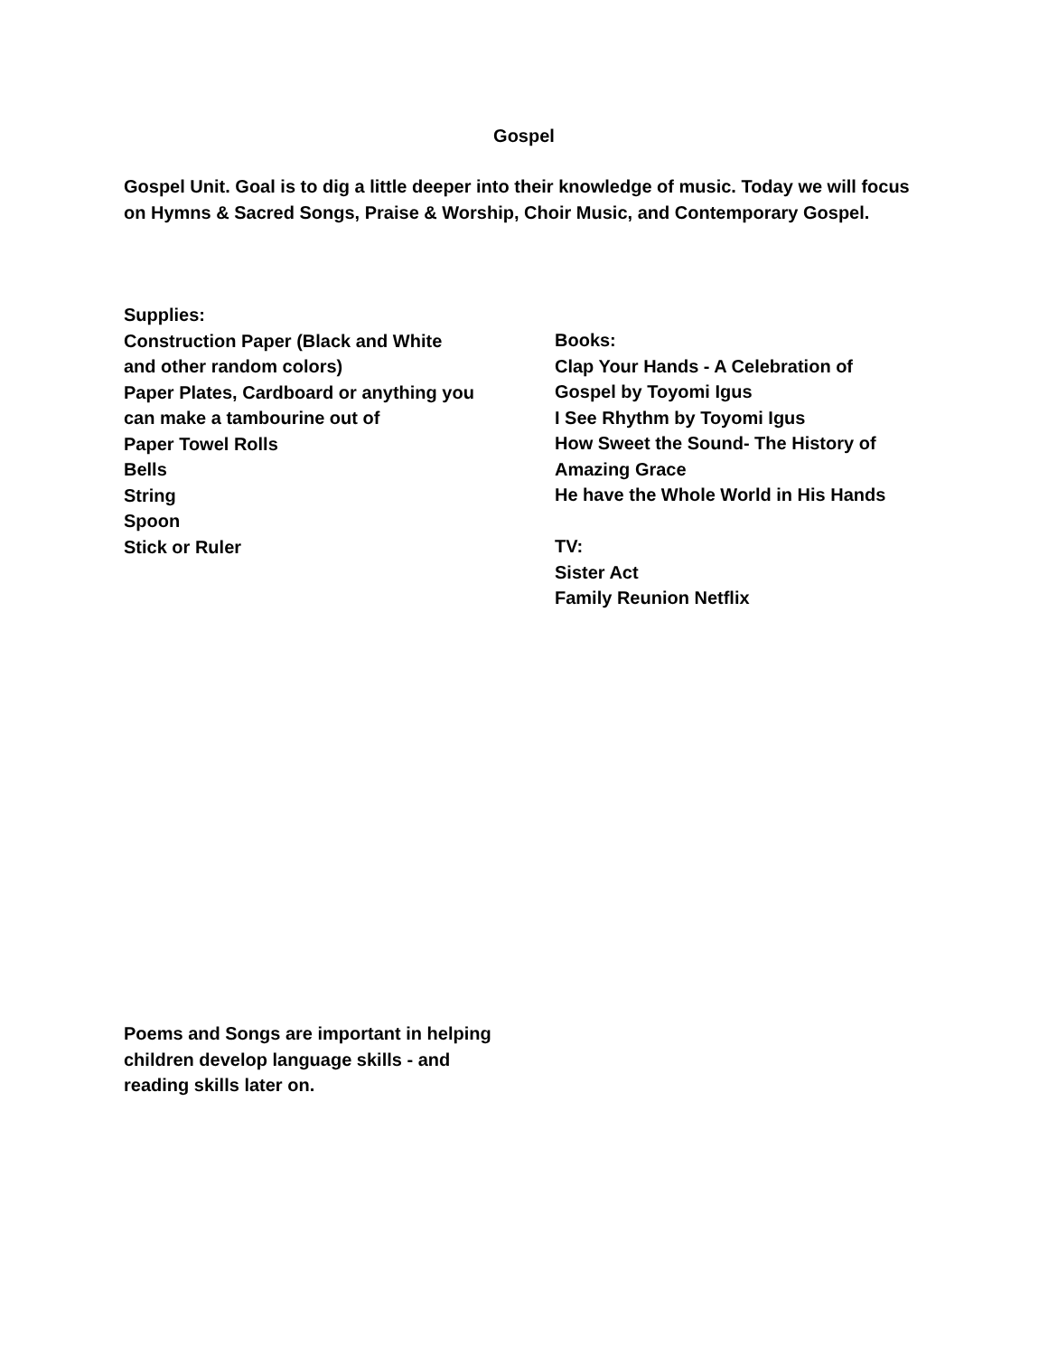Gospel
Gospel Unit. Goal is to dig a little deeper into their knowledge of music. Today we will focus on Hymns & Sacred Songs, Praise & Worship, Choir Music, and Contemporary Gospel.
Supplies:
Construction Paper (Black and White
and other random colors)
Paper Plates, Cardboard or anything you
can make a tambourine out of
Paper Towel Rolls
Bells
String
Spoon
Stick or Ruler
Books:
Clap Your Hands - A Celebration of
Gospel by Toyomi Igus
I See Rhythm by Toyomi Igus
How Sweet the Sound- The History of
Amazing Grace
He have the Whole World in His Hands
TV:
Sister Act
Family Reunion Netflix
Poems and Songs are important in helping children develop language skills - and reading skills later on.